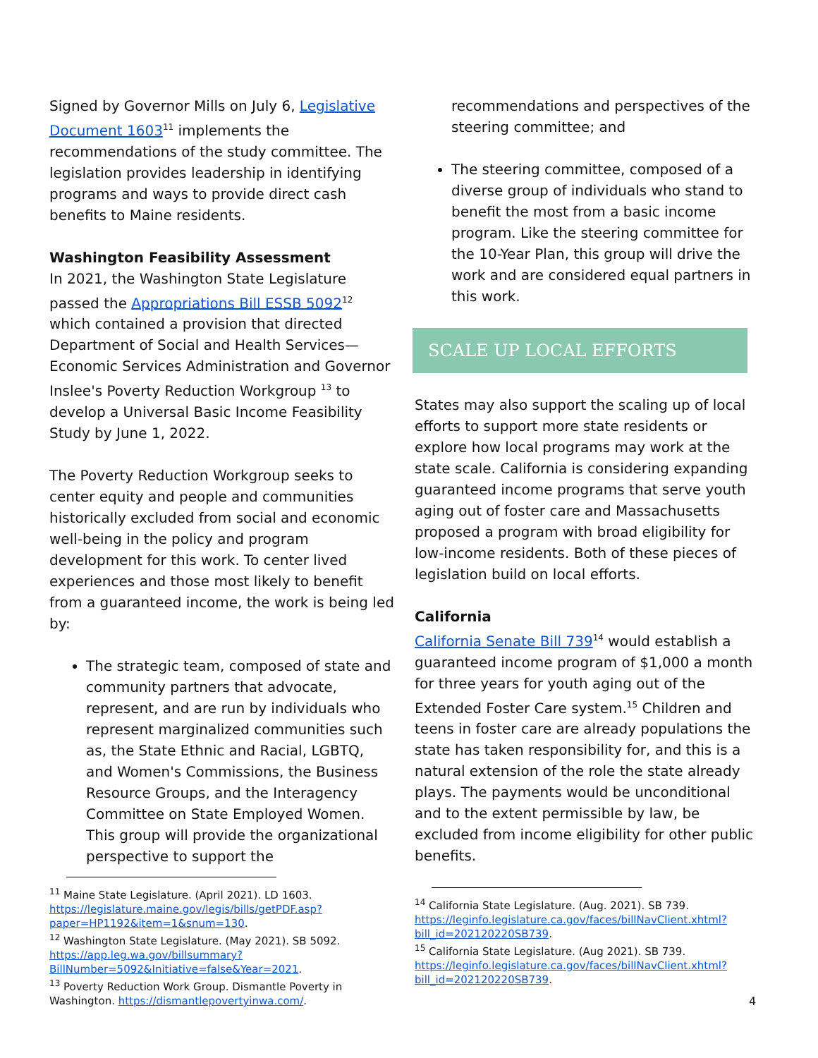Signed by Governor Mills on July 6, Legislative Document 1603<sup>11</sup> implements the recommendations of the study committee. The legislation provides leadership in identifying programs and ways to provide direct cash benefits to Maine residents.
Washington Feasibility Assessment
In 2021, the Washington State Legislature passed the Appropriations Bill ESSB 5092<sup>12</sup> which contained a provision that directed Department of Social and Health Services—Economic Services Administration and Governor Inslee's Poverty Reduction Workgroup <sup>13</sup> to develop a Universal Basic Income Feasibility Study by June 1, 2022.
The Poverty Reduction Workgroup seeks to center equity and people and communities historically excluded from social and economic well-being in the policy and program development for this work. To center lived experiences and those most likely to benefit from a guaranteed income, the work is being led by:
The strategic team, composed of state and community partners that advocate, represent, and are run by individuals who represent marginalized communities such as, the State Ethnic and Racial, LGBTQ, and Women's Commissions, the Business Resource Groups, and the Interagency Committee on State Employed Women. This group will provide the organizational perspective to support the
<sup>11</sup> Maine State Legislature. (April 2021). LD 1603. https://legislature.maine.gov/legis/bills/getPDF.asp?paper=HP1192&item=1&snum=130.
<sup>12</sup> Washington State Legislature. (May 2021). SB 5092. https://app.leg.wa.gov/billsummary?BillNumber=5092&Initiative=false&Year=2021.
<sup>13</sup> Poverty Reduction Work Group. Dismantle Poverty in Washington. https://dismantlepovertyinwa.com/.
recommendations and perspectives of the steering committee; and
The steering committee, composed of a diverse group of individuals who stand to benefit the most from a basic income program. Like the steering committee for the 10-Year Plan, this group will drive the work and are considered equal partners in this work.
SCALE UP LOCAL EFFORTS
States may also support the scaling up of local efforts to support more state residents or explore how local programs may work at the state scale. California is considering expanding guaranteed income programs that serve youth aging out of foster care and Massachusetts proposed a program with broad eligibility for low-income residents. Both of these pieces of legislation build on local efforts.
California
California Senate Bill 739<sup>14</sup> would establish a guaranteed income program of $1,000 a month for three years for youth aging out of the Extended Foster Care system.<sup>15</sup> Children and teens in foster care are already populations the state has taken responsibility for, and this is a natural extension of the role the state already plays. The payments would be unconditional and to the extent permissible by law, be excluded from income eligibility for other public benefits.
<sup>14</sup> California State Legislature. (Aug. 2021). SB 739. https://leginfo.legislature.ca.gov/faces/billNavClient.xhtml?bill_id=202120220SB739.
<sup>15</sup> California State Legislature. (Aug 2021). SB 739. https://leginfo.legislature.ca.gov/faces/billNavClient.xhtml?bill_id=202120220SB739.
4